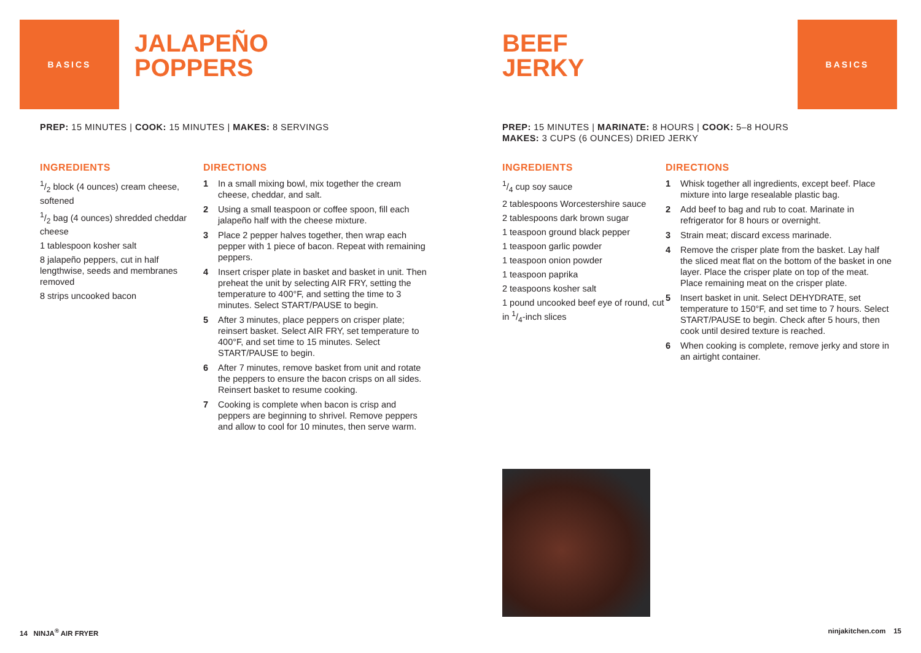BASICS
JALAPEÑO
POPPERS
PREP: 15 MINUTES | COOK: 15 MINUTES | MAKES: 8 SERVINGS
INGREDIENTS
1/2 block (4 ounces) cream cheese, softened
1/2 bag (4 ounces) shredded cheddar cheese
1 tablespoon kosher salt
8 jalapeño peppers, cut in half lengthwise, seeds and membranes removed
8 strips uncooked bacon
DIRECTIONS
1 In a small mixing bowl, mix together the cream cheese, cheddar, and salt.
2 Using a small teaspoon or coffee spoon, fill each jalapeño half with the cheese mixture.
3 Place 2 pepper halves together, then wrap each pepper with 1 piece of bacon. Repeat with remaining peppers.
4 Insert crisper plate in basket and basket in unit. Then preheat the unit by selecting AIR FRY, setting the temperature to 400°F, and setting the time to 3 minutes. Select START/PAUSE to begin.
5 After 3 minutes, place peppers on crisper plate; reinsert basket. Select AIR FRY, set temperature to 400°F, and set time to 15 minutes. Select START/PAUSE to begin.
6 After 7 minutes, remove basket from unit and rotate the peppers to ensure the bacon crisps on all sides. Reinsert basket to resume cooking.
7 Cooking is complete when bacon is crisp and peppers are beginning to shrivel. Remove peppers and allow to cool for 10 minutes, then serve warm.
14 NINJA<sup>®</sup> AIR FRYER
BEEF
JERKY
BASICS
PREP: 15 MINUTES | MARINATE: 8 HOURS | COOK: 5–8 HOURS
MAKES: 3 CUPS (6 OUNCES) DRIED JERKY
INGREDIENTS
1/4 cup soy sauce
2 tablespoons Worcestershire sauce
2 tablespoons dark brown sugar
1 teaspoon ground black pepper
1 teaspoon garlic powder
1 teaspoon onion powder
1 teaspoon paprika
2 teaspoons kosher salt
1 pound uncooked beef eye of round, cut in 1/4-inch slices
DIRECTIONS
1 Whisk together all ingredients, except beef. Place mixture into large resealable plastic bag.
2 Add beef to bag and rub to coat. Marinate in refrigerator for 8 hours or overnight.
3 Strain meat; discard excess marinade.
4 Remove the crisper plate from the basket. Lay half the sliced meat flat on the bottom of the basket in one layer. Place the crisper plate on top of the meat. Place remaining meat on the crisper plate.
5 Insert basket in unit. Select DEHYDRATE, set temperature to 150°F, and set time to 7 hours. Select START/PAUSE to begin. Check after 5 hours, then cook until desired texture is reached.
6 When cooking is complete, remove jerky and store in an airtight container.
ninjakitchen.com 15